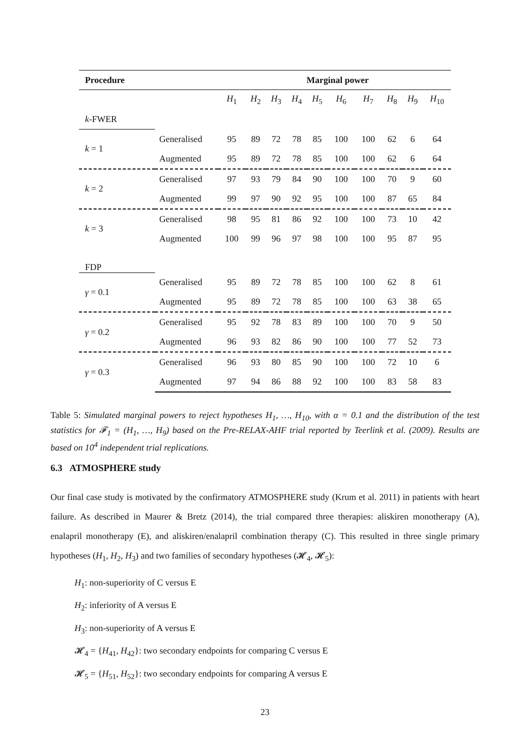| Procedure | | Marginal power | | | | | | | | | |
| --- | --- | --- | --- | --- | --- | --- | --- | --- | --- | --- | --- |
| | | H<sub>1</sub> | H<sub>2</sub> | H<sub>3</sub> | H<sub>4</sub> | H<sub>5</sub> | H<sub>6</sub> | H<sub>7</sub> | H<sub>8</sub> | H<sub>9</sub> | H<sub>10</sub> |
| k -FWER | | | | | | | | | | | |
| k = 1 | Generalised | 95 | 89 | 72 | 78 | 85 | 100 | 100 | 62 | 6 | 64 |
| | Augmented | 95 | 89 | 72 | 78 | 85 | 100 | 100 | 62 | 6 | 64 |
| k = 2 | Generalised | 97 | 93 | 79 | 84 | 90 | 100 | 100 | 70 | 9 | 60 |
| | Augmented | 99 | 97 | 90 | 92 | 95 | 100 | 100 | 87 | 65 | 84 |
| k = 3 | Generalised | 98 | 95 | 81 | 86 | 92 | 100 | 100 | 73 | 10 | 42 |
| | Augmented | 100 | 99 | 96 | 97 | 98 | 100 | 100 | 95 | 87 | 95 |
| FDP | | | | | | | | | | | |
| γ = 0.1 | Generalised | 95 | 89 | 72 | 78 | 85 | 100 | 100 | 62 | 8 | 61 |
| | Augmented | 95 | 89 | 72 | 78 | 85 | 100 | 100 | 63 | 38 | 65 |
| γ = 0.2 | Generalised | 95 | 92 | 78 | 83 | 89 | 100 | 100 | 70 | 9 | 50 |
| | Augmented | 96 | 93 | 82 | 86 | 90 | 100 | 100 | 77 | 52 | 73 |
| γ = 0.3 | Generalised | 96 | 93 | 80 | 85 | 90 | 100 | 100 | 72 | 10 | 6 |
| | Augmented | 97 | 94 | 86 | 88 | 92 | 100 | 100 | 83 | 58 | 83 |
Table 5: Simulated marginal powers to reject hypotheses H<sub>1</sub>, …, H<sub>10</sub>, with α = 0.1 and the distribution of the test statistics for 𝓕<sub>1</sub> = (H<sub>1</sub>, …, H<sub>9</sub>) based on the Pre-RELAX-AHF trial reported by Teerlink et al. (2009). Results are based on 10<sup>4</sup> independent trial replications.
6.3 ATMOSPHERE study
Our final case study is motivated by the confirmatory ATMOSPHERE study (Krum et al. 2011) in patients with heart failure. As described in Maurer & Bretz (2014), the trial compared three therapies: aliskiren monotherapy (A), enalapril monotherapy (E), and aliskiren/enalapril combination therapy (C). This resulted in three single primary hypotheses (H<sub>1</sub>, H<sub>2</sub>, H<sub>3</sub>) and two families of secondary hypotheses (𝓗<sub>4</sub>, 𝓗<sub>5</sub>):
H<sub>1</sub>: non-superiority of C versus E
H<sub>2</sub>: inferiority of A versus E
H<sub>3</sub>: non-superiority of A versus E
𝓗<sub>4</sub> = {H<sub>41</sub>, H<sub>42</sub>}: two secondary endpoints for comparing C versus E
𝓗<sub>5</sub> = {H<sub>51</sub>, H<sub>52</sub>}: two secondary endpoints for comparing A versus E
23